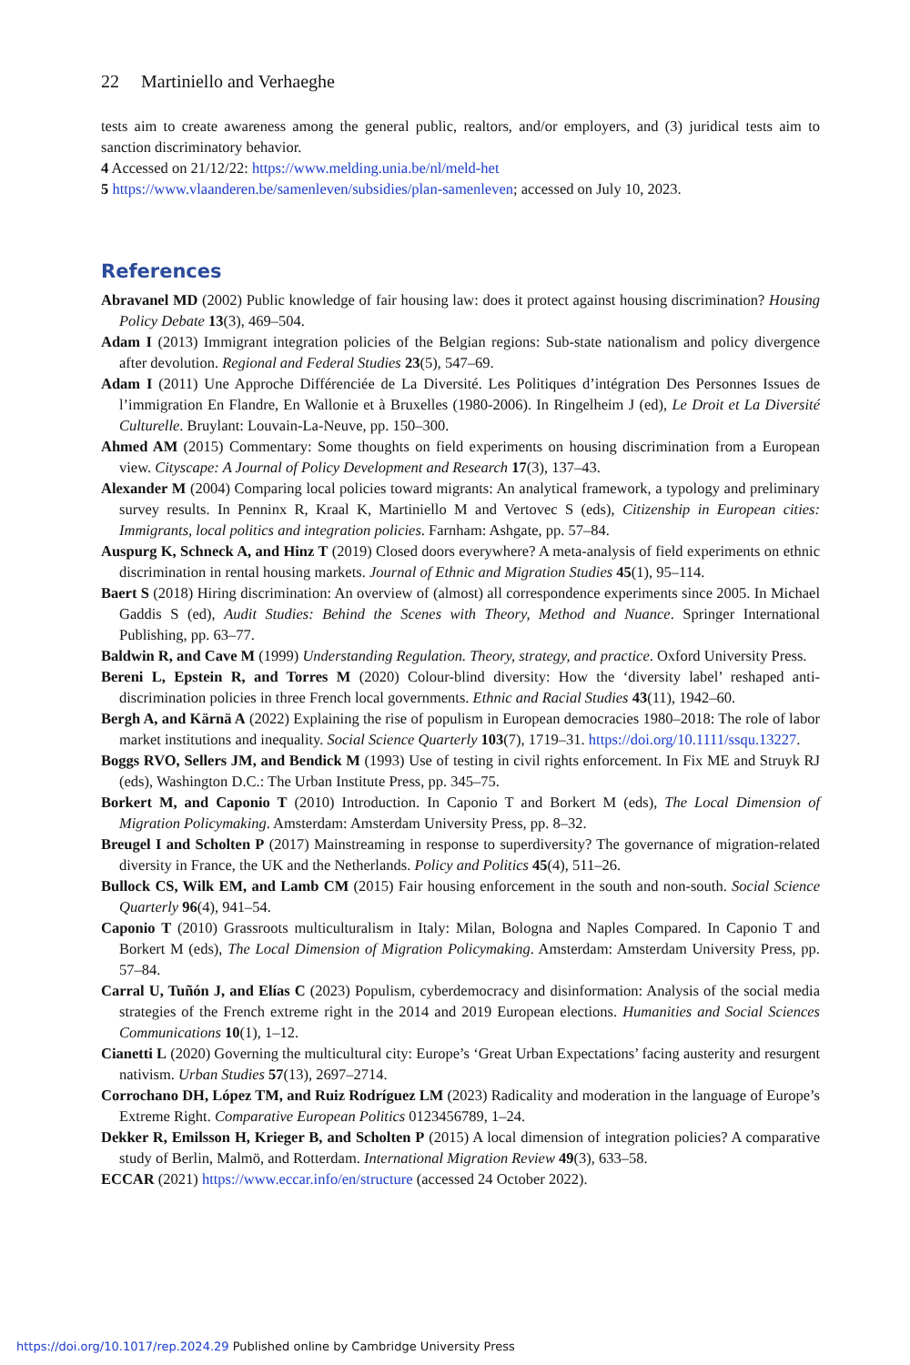22 Martiniello and Verhaeghe
tests aim to create awareness among the general public, realtors, and/or employers, and (3) juridical tests aim to sanction discriminatory behavior.
4 Accessed on 21/12/22: https://www.melding.unia.be/nl/meld-het
5 https://www.vlaanderen.be/samenleven/subsidies/plan-samenleven; accessed on July 10, 2023.
References
Abravanel MD (2002) Public knowledge of fair housing law: does it protect against housing discrimination? Housing Policy Debate 13(3), 469–504.
Adam I (2013) Immigrant integration policies of the Belgian regions: Sub-state nationalism and policy divergence after devolution. Regional and Federal Studies 23(5), 547–69.
Adam I (2011) Une Approche Différenciée de La Diversité. Les Politiques d’intégration Des Personnes Issues de l’immigration En Flandre, En Wallonie et à Bruxelles (1980-2006). In Ringelheim J (ed), Le Droit et La Diversité Culturelle. Bruylant: Louvain-La-Neuve, pp. 150–300.
Ahmed AM (2015) Commentary: Some thoughts on field experiments on housing discrimination from a European view. Cityscape: A Journal of Policy Development and Research 17(3), 137–43.
Alexander M (2004) Comparing local policies toward migrants: An analytical framework, a typology and preliminary survey results. In Penninx R, Kraal K, Martiniello M and Vertovec S (eds), Citizenship in European cities: Immigrants, local politics and integration policies. Farnham: Ashgate, pp. 57–84.
Auspurg K, Schneck A, and Hinz T (2019) Closed doors everywhere? A meta-analysis of field experiments on ethnic discrimination in rental housing markets. Journal of Ethnic and Migration Studies 45(1), 95–114.
Baert S (2018) Hiring discrimination: An overview of (almost) all correspondence experiments since 2005. In Michael Gaddis S (ed), Audit Studies: Behind the Scenes with Theory, Method and Nuance. Springer International Publishing, pp. 63–77.
Baldwin R, and Cave M (1999) Understanding Regulation. Theory, strategy, and practice. Oxford University Press.
Bereni L, Epstein R, and Torres M (2020) Colour-blind diversity: How the ‘diversity label’ reshaped anti-discrimination policies in three French local governments. Ethnic and Racial Studies 43(11), 1942–60.
Bergh A, and Kärnä A (2022) Explaining the rise of populism in European democracies 1980–2018: The role of labor market institutions and inequality. Social Science Quarterly 103(7), 1719–31. https://doi.org/10.1111/ssqu.13227.
Boggs RVO, Sellers JM, and Bendick M (1993) Use of testing in civil rights enforcement. In Fix ME and Struyk RJ (eds), Washington D.C.: The Urban Institute Press, pp. 345–75.
Borkert M, and Caponio T (2010) Introduction. In Caponio T and Borkert M (eds), The Local Dimension of Migration Policymaking. Amsterdam: Amsterdam University Press, pp. 8–32.
Breugel I and Scholten P (2017) Mainstreaming in response to superdiversity? The governance of migration-related diversity in France, the UK and the Netherlands. Policy and Politics 45(4), 511–26.
Bullock CS, Wilk EM, and Lamb CM (2015) Fair housing enforcement in the south and non-south. Social Science Quarterly 96(4), 941–54.
Caponio T (2010) Grassroots multiculturalism in Italy: Milan, Bologna and Naples Compared. In Caponio T and Borkert M (eds), The Local Dimension of Migration Policymaking. Amsterdam: Amsterdam University Press, pp. 57–84.
Carral U, Tuñón J, and Elías C (2023) Populism, cyberdemocracy and disinformation: Analysis of the social media strategies of the French extreme right in the 2014 and 2019 European elections. Humanities and Social Sciences Communications 10(1), 1–12.
Cianetti L (2020) Governing the multicultural city: Europe’s ‘Great Urban Expectations’ facing austerity and resurgent nativism. Urban Studies 57(13), 2697–2714.
Corrochano DH, López TM, and Ruiz Rodríguez LM (2023) Radicality and moderation in the language of Europe’s Extreme Right. Comparative European Politics 0123456789, 1–24.
Dekker R, Emilsson H, Krieger B, and Scholten P (2015) A local dimension of integration policies? A comparative study of Berlin, Malmö, and Rotterdam. International Migration Review 49(3), 633–58.
ECCAR (2021) https://www.eccar.info/en/structure (accessed 24 October 2022).
https://doi.org/10.1017/rep.2024.29 Published online by Cambridge University Press